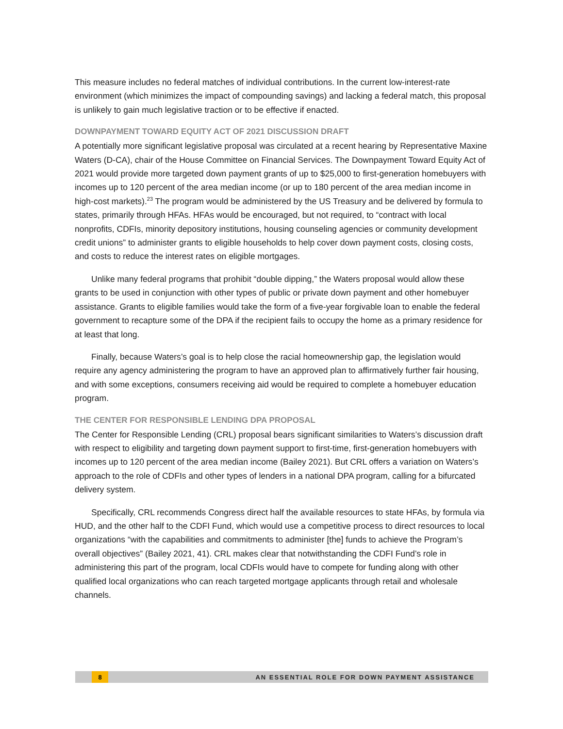This measure includes no federal matches of individual contributions. In the current low-interest-rate environment (which minimizes the impact of compounding savings) and lacking a federal match, this proposal is unlikely to gain much legislative traction or to be effective if enacted.
DOWNPAYMENT TOWARD EQUITY ACT OF 2021 DISCUSSION DRAFT
A potentially more significant legislative proposal was circulated at a recent hearing by Representative Maxine Waters (D-CA), chair of the House Committee on Financial Services. The Downpayment Toward Equity Act of 2021 would provide more targeted down payment grants of up to $25,000 to first-generation homebuyers with incomes up to 120 percent of the area median income (or up to 180 percent of the area median income in high-cost markets).<sup>23</sup> The program would be administered by the US Treasury and be delivered by formula to states, primarily through HFAs. HFAs would be encouraged, but not required, to “contract with local nonprofits, CDFIs, minority depository institutions, housing counseling agencies or community development credit unions” to administer grants to eligible households to help cover down payment costs, closing costs, and costs to reduce the interest rates on eligible mortgages.
Unlike many federal programs that prohibit “double dipping,” the Waters proposal would allow these grants to be used in conjunction with other types of public or private down payment and other homebuyer assistance. Grants to eligible families would take the form of a five-year forgivable loan to enable the federal government to recapture some of the DPA if the recipient fails to occupy the home as a primary residence for at least that long.
Finally, because Waters’s goal is to help close the racial homeownership gap, the legislation would require any agency administering the program to have an approved plan to affirmatively further fair housing, and with some exceptions, consumers receiving aid would be required to complete a homebuyer education program.
THE CENTER FOR RESPONSIBLE LENDING DPA PROPOSAL
The Center for Responsible Lending (CRL) proposal bears significant similarities to Waters’s discussion draft with respect to eligibility and targeting down payment support to first-time, first-generation homebuyers with incomes up to 120 percent of the area median income (Bailey 2021). But CRL offers a variation on Waters’s approach to the role of CDFIs and other types of lenders in a national DPA program, calling for a bifurcated delivery system.
Specifically, CRL recommends Congress direct half the available resources to state HFAs, by formula via HUD, and the other half to the CDFI Fund, which would use a competitive process to direct resources to local organizations “with the capabilities and commitments to administer [the] funds to achieve the Program’s overall objectives” (Bailey 2021, 41). CRL makes clear that notwithstanding the CDFI Fund’s role in administering this part of the program, local CDFIs would have to compete for funding along with other qualified local organizations who can reach targeted mortgage applicants through retail and wholesale channels.
8 AN ESSENTIAL ROLE FOR DOWN PAYMENT ASSISTANCE